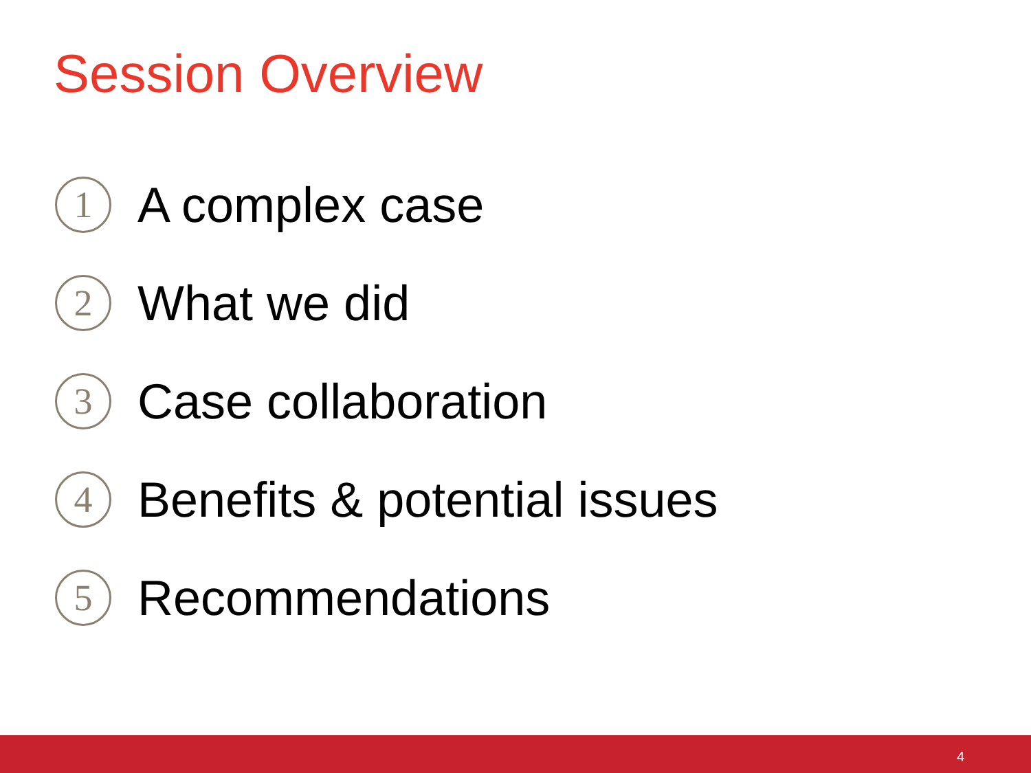Session Overview
1 A complex case
2 What we did
3 Case collaboration
4 Benefits & potential issues
5 Recommendations
4